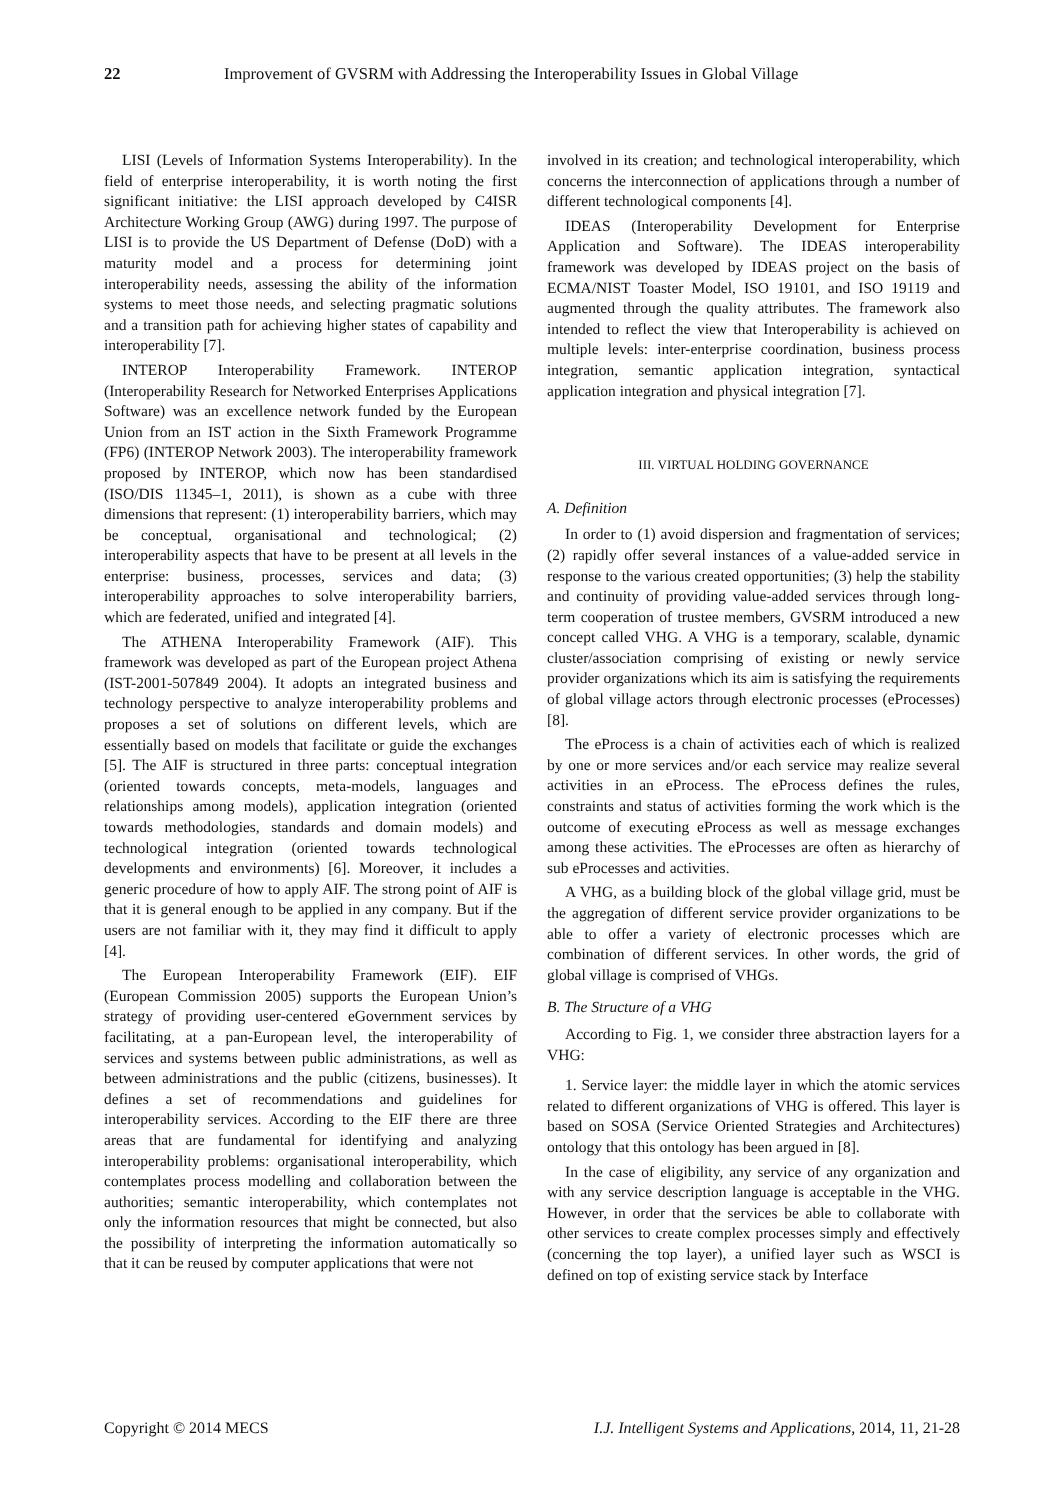22 Improvement of GVSRM with Addressing the Interoperability Issues in Global Village
LISI (Levels of Information Systems Interoperability). In the field of enterprise interoperability, it is worth noting the first significant initiative: the LISI approach developed by C4ISR Architecture Working Group (AWG) during 1997. The purpose of LISI is to provide the US Department of Defense (DoD) with a maturity model and a process for determining joint interoperability needs, assessing the ability of the information systems to meet those needs, and selecting pragmatic solutions and a transition path for achieving higher states of capability and interoperability [7].
INTEROP Interoperability Framework. INTEROP (Interoperability Research for Networked Enterprises Applications Software) was an excellence network funded by the European Union from an IST action in the Sixth Framework Programme (FP6) (INTEROP Network 2003). The interoperability framework proposed by INTEROP, which now has been standardised (ISO/DIS 11345–1, 2011), is shown as a cube with three dimensions that represent: (1) interoperability barriers, which may be conceptual, organisational and technological; (2) interoperability aspects that have to be present at all levels in the enterprise: business, processes, services and data; (3) interoperability approaches to solve interoperability barriers, which are federated, unified and integrated [4].
The ATHENA Interoperability Framework (AIF). This framework was developed as part of the European project Athena (IST-2001-507849 2004). It adopts an integrated business and technology perspective to analyze interoperability problems and proposes a set of solutions on different levels, which are essentially based on models that facilitate or guide the exchanges [5]. The AIF is structured in three parts: conceptual integration (oriented towards concepts, meta-models, languages and relationships among models), application integration (oriented towards methodologies, standards and domain models) and technological integration (oriented towards technological developments and environments) [6]. Moreover, it includes a generic procedure of how to apply AIF. The strong point of AIF is that it is general enough to be applied in any company. But if the users are not familiar with it, they may find it difficult to apply [4].
The European Interoperability Framework (EIF). EIF (European Commission 2005) supports the European Union’s strategy of providing user-centered eGovernment services by facilitating, at a pan-European level, the interoperability of services and systems between public administrations, as well as between administrations and the public (citizens, businesses). It defines a set of recommendations and guidelines for interoperability services. According to the EIF there are three areas that are fundamental for identifying and analyzing interoperability problems: organisational interoperability, which contemplates process modelling and collaboration between the authorities; semantic interoperability, which contemplates not only the information resources that might be connected, but also the possibility of interpreting the information automatically so that it can be reused by computer applications that were not
involved in its creation; and technological interoperability, which concerns the interconnection of applications through a number of different technological components [4].
IDEAS (Interoperability Development for Enterprise Application and Software). The IDEAS interoperability framework was developed by IDEAS project on the basis of ECMA/NIST Toaster Model, ISO 19101, and ISO 19119 and augmented through the quality attributes. The framework also intended to reflect the view that Interoperability is achieved on multiple levels: inter-enterprise coordination, business process integration, semantic application integration, syntactical application integration and physical integration [7].
III. VIRTUAL HOLDING GOVERNANCE
A. Definition
In order to (1) avoid dispersion and fragmentation of services; (2) rapidly offer several instances of a value-added service in response to the various created opportunities; (3) help the stability and continuity of providing value-added services through long-term cooperation of trustee members, GVSRM introduced a new concept called VHG. A VHG is a temporary, scalable, dynamic cluster/association comprising of existing or newly service provider organizations which its aim is satisfying the requirements of global village actors through electronic processes (eProcesses) [8].
The eProcess is a chain of activities each of which is realized by one or more services and/or each service may realize several activities in an eProcess. The eProcess defines the rules, constraints and status of activities forming the work which is the outcome of executing eProcess as well as message exchanges among these activities. The eProcesses are often as hierarchy of sub eProcesses and activities.
A VHG, as a building block of the global village grid, must be the aggregation of different service provider organizations to be able to offer a variety of electronic processes which are combination of different services. In other words, the grid of global village is comprised of VHGs.
B. The Structure of a VHG
According to Fig. 1, we consider three abstraction layers for a VHG:
1. Service layer: the middle layer in which the atomic services related to different organizations of VHG is offered. This layer is based on SOSA (Service Oriented Strategies and Architectures) ontology that this ontology has been argued in [8].
In the case of eligibility, any service of any organization and with any service description language is acceptable in the VHG. However, in order that the services be able to collaborate with other services to create complex processes simply and effectively (concerning the top layer), a unified layer such as WSCI is defined on top of existing service stack by Interface
Copyright © 2014 MECS I.J. Intelligent Systems and Applications, 2014, 11, 21-28